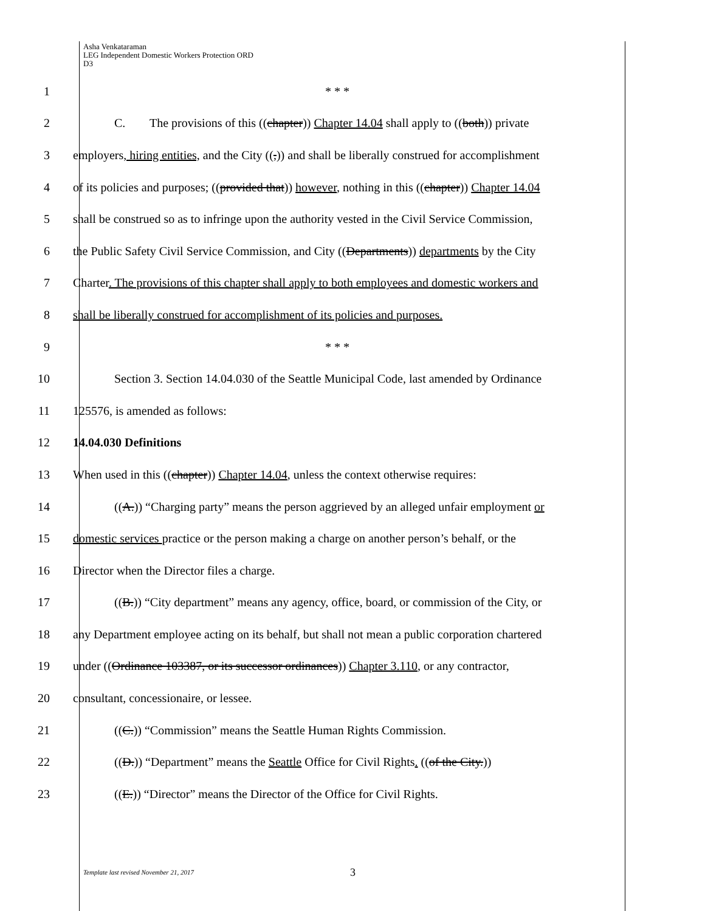Asha Venkataraman
LEG Independent Domestic Workers Protection ORD
D3
1 * * *
2
C. The provisions of this ((chapter)) Chapter 14.04 shall apply to ((both)) private
3
employers, hiring entities, and the City ((,)) and shall be liberally construed for accomplishment
4
of its policies and purposes; ((provided that)) however, nothing in this ((chapter)) Chapter 14.04
5
shall be construed so as to infringe upon the authority vested in the Civil Service Commission,
6
the Public Safety Civil Service Commission, and City ((Departments)) departments by the City
7
Charter. The provisions of this chapter shall apply to both employees and domestic workers and
8
shall be liberally construed for accomplishment of its policies and purposes.
9 * * *
10
Section 3. Section 14.04.030 of the Seattle Municipal Code, last amended by Ordinance
11 125576, is amended as follows:
12 14.04.030 Definitions
13
When used in this ((chapter)) Chapter 14.04, unless the context otherwise requires:
14
((A.)) “Charging party” means the person aggrieved by an alleged unfair employment or
15
domestic services practice or the person making a charge on another person’s behalf, or the
16 Director when the Director files a charge.
17
((B.)) “City department” means any agency, office, board, or commission of the City, or
18
any Department employee acting on its behalf, but shall not mean a public corporation chartered
19
under ((Ordinance 103387, or its successor ordinances)) Chapter 3.110, or any contractor,
20 consultant, concessionaire, or lessee.
21 ((C.)) “Commission” means the Seattle Human Rights Commission.
22
((D.)) “Department” means the Seattle Office for Civil Rights. ((of the City.))
23 ((E.)) “Director” means the Director of the Office for Civil Rights.
Template last revised November 21, 2017
3